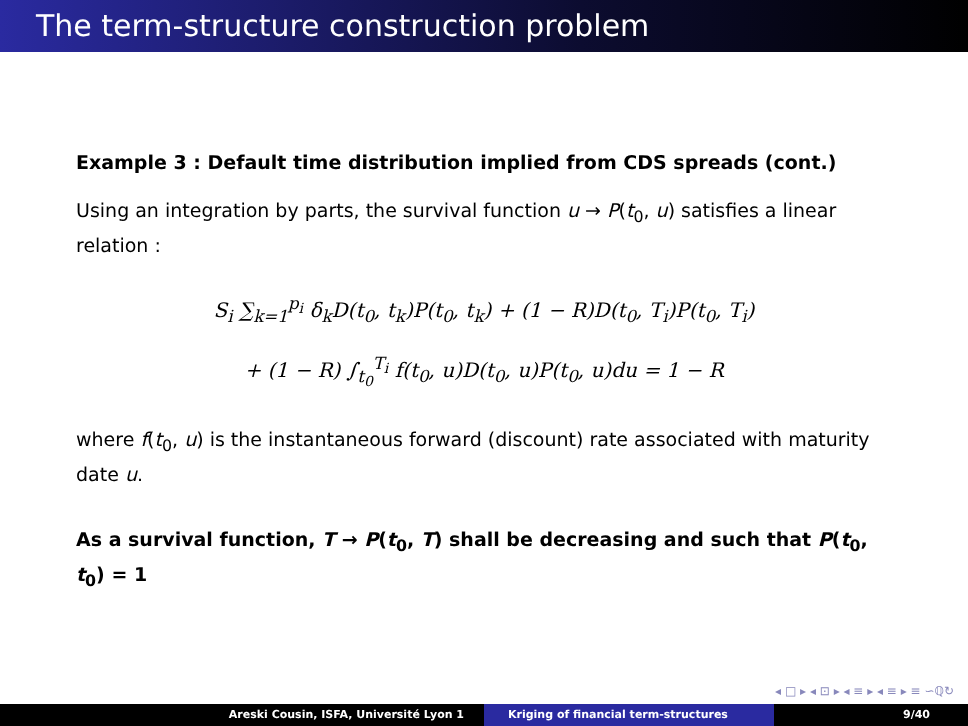The term-structure construction problem
Example 3 : Default time distribution implied from CDS spreads (cont.)
Using an integration by parts, the survival function u → P(t<sub>0</sub>, u) satisfies a linear relation :
S<sub>i</sub> ∑<sub>k=1</sub><sup>p<sub>i</sub></sup> δ<sub>k</sub>D(t<sub>0</sub>, t<sub>k</sub>)P(t<sub>0</sub>, t<sub>k</sub>) + (1 − R)D(t<sub>0</sub>, T<sub>i</sub>)P(t<sub>0</sub>, T<sub>i</sub>)
+ (1 − R) ∫<sub>t<sub>0</sub></sub><sup>T<sub>i</sub></sup> f(t<sub>0</sub>, u)D(t<sub>0</sub>, u)P(t<sub>0</sub>, u)du = 1 − R
where f(t<sub>0</sub>, u) is the instantaneous forward (discount) rate associated with maturity date u.
As a survival function, T → P(t<sub>0</sub>, T) shall be decreasing and such that P(t<sub>0</sub>, t<sub>0</sub>) = 1
◂ □ ▸ ◂ ⊡ ▸ ◂ ≡ ▸ ◂ ≡ ▸ ≡ ∽ℚ↻
Areski Cousin, ISFA, Université Lyon 1 Kriging of financial term-structures 9/40